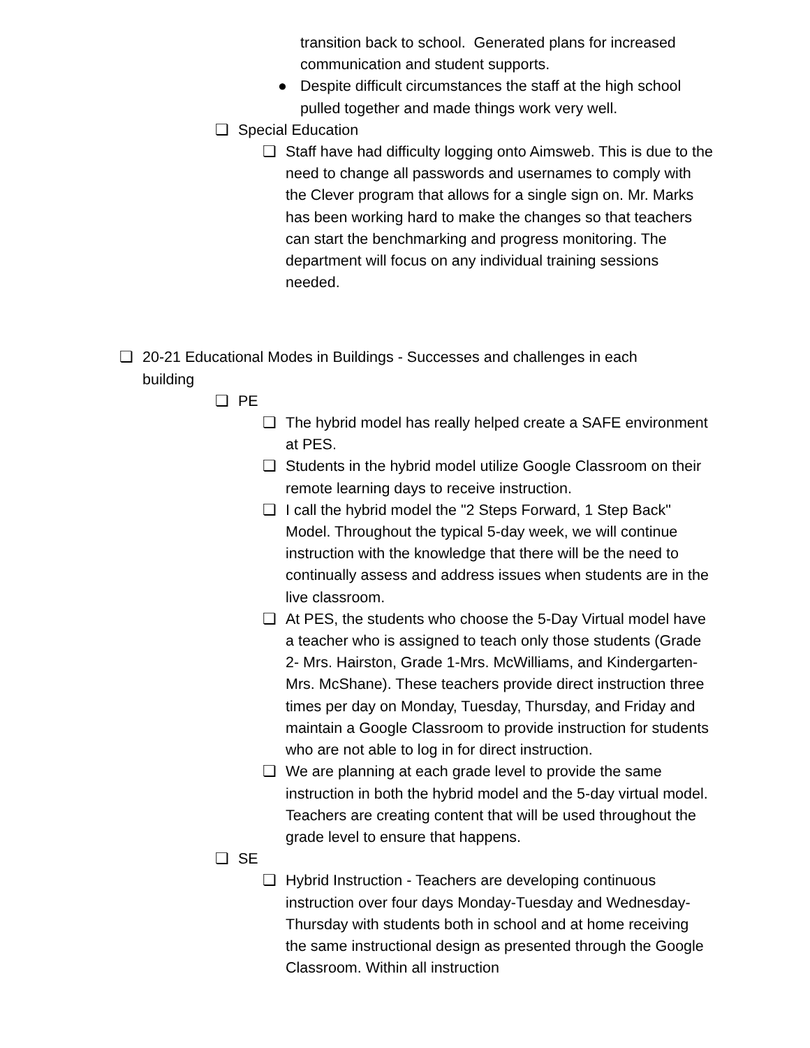transition back to school. Generated plans for increased communication and student supports.
● Despite difficult circumstances the staff at the high school pulled together and made things work very well.
❏ Special Education
❏ Staff have had difficulty logging onto Aimsweb. This is due to the need to change all passwords and usernames to comply with the Clever program that allows for a single sign on. Mr. Marks has been working hard to make the changes so that teachers can start the benchmarking and progress monitoring. The department will focus on any individual training sessions needed.
❏ 20-21 Educational Modes in Buildings - Successes and challenges in each building
❏ PE
❏ The hybrid model has really helped create a SAFE environment at PES.
❏ Students in the hybrid model utilize Google Classroom on their remote learning days to receive instruction.
❏ I call the hybrid model the "2 Steps Forward, 1 Step Back" Model. Throughout the typical 5-day week, we will continue instruction with the knowledge that there will be the need to continually assess and address issues when students are in the live classroom.
❏ At PES, the students who choose the 5-Day Virtual model have a teacher who is assigned to teach only those students (Grade 2- Mrs. Hairston, Grade 1-Mrs. McWilliams, and Kindergarten-Mrs. McShane). These teachers provide direct instruction three times per day on Monday, Tuesday, Thursday, and Friday and maintain a Google Classroom to provide instruction for students who are not able to log in for direct instruction.
❏ We are planning at each grade level to provide the same instruction in both the hybrid model and the 5-day virtual model. Teachers are creating content that will be used throughout the grade level to ensure that happens.
❏ SE
❏ Hybrid Instruction - Teachers are developing continuous instruction over four days Monday-Tuesday and Wednesday-Thursday with students both in school and at home receiving the same instructional design as presented through the Google Classroom. Within all instruction